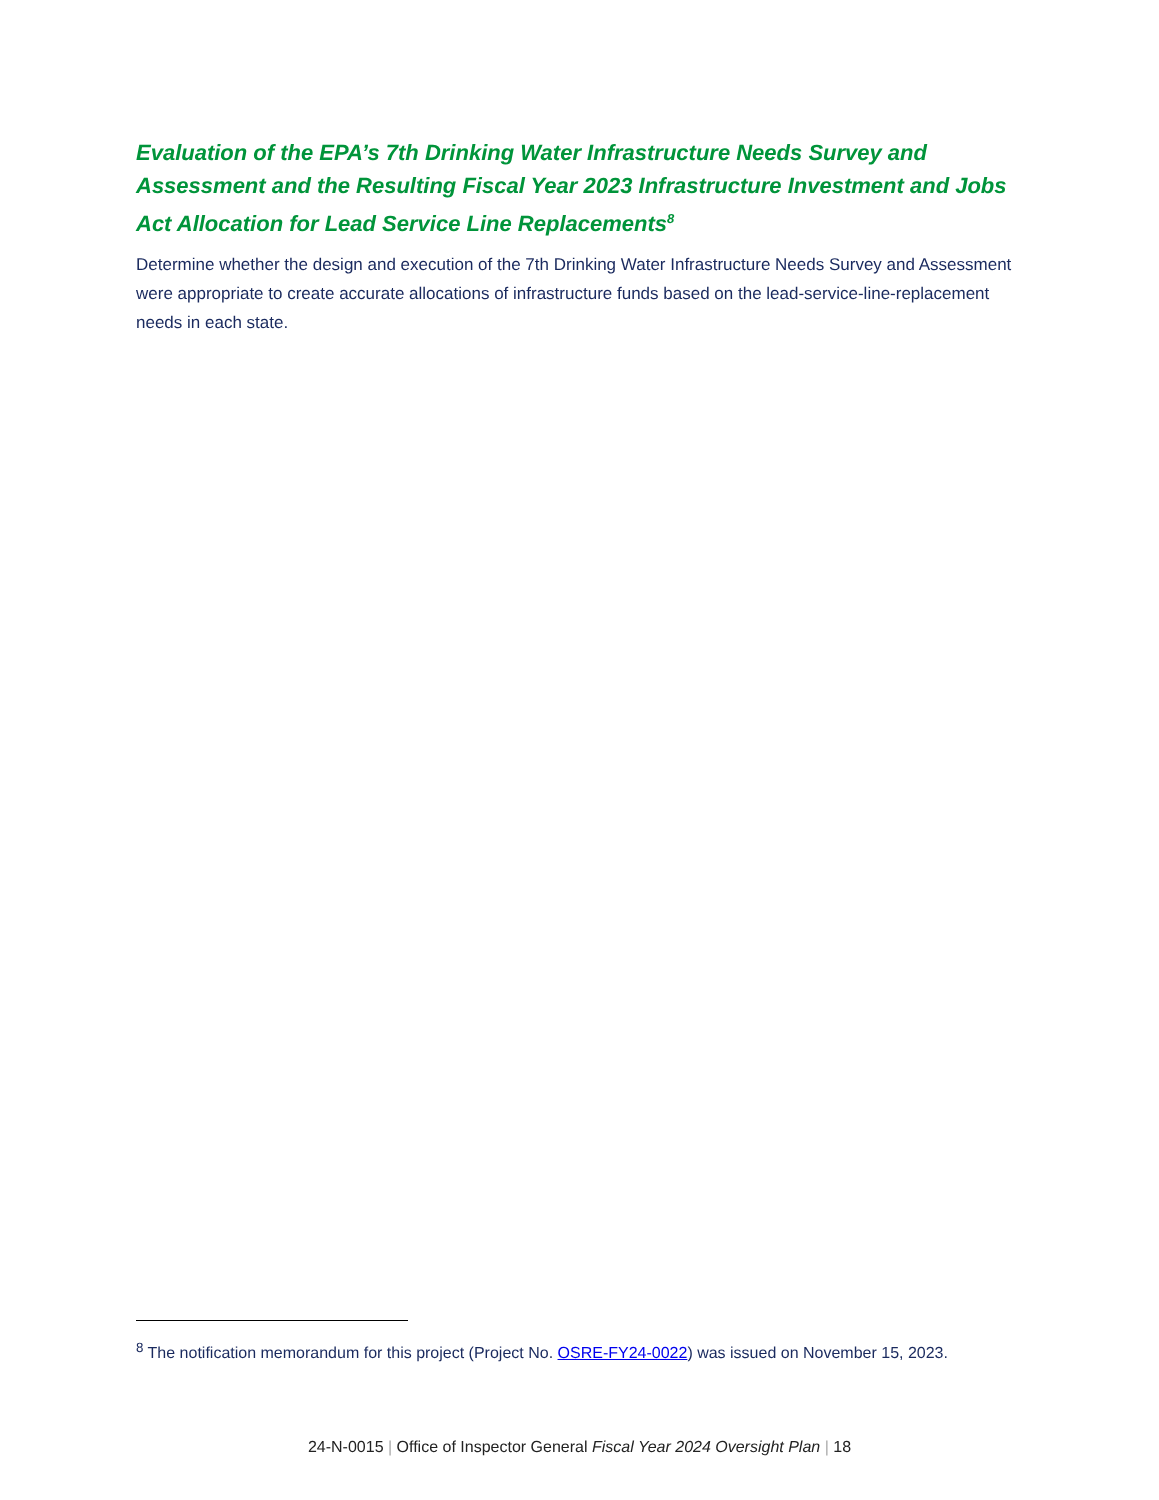Evaluation of the EPA’s 7th Drinking Water Infrastructure Needs Survey and Assessment and the Resulting Fiscal Year 2023 Infrastructure Investment and Jobs Act Allocation for Lead Service Line Replacements<sup>8</sup>
Determine whether the design and execution of the 7th Drinking Water Infrastructure Needs Survey and Assessment were appropriate to create accurate allocations of infrastructure funds based on the lead-service-line-replacement needs in each state.
<sup>8</sup> The notification memorandum for this project (Project No. OSRE-FY24-0022) was issued on November 15, 2023.
24-N-0015 | Office of Inspector General Fiscal Year 2024 Oversight Plan | 18